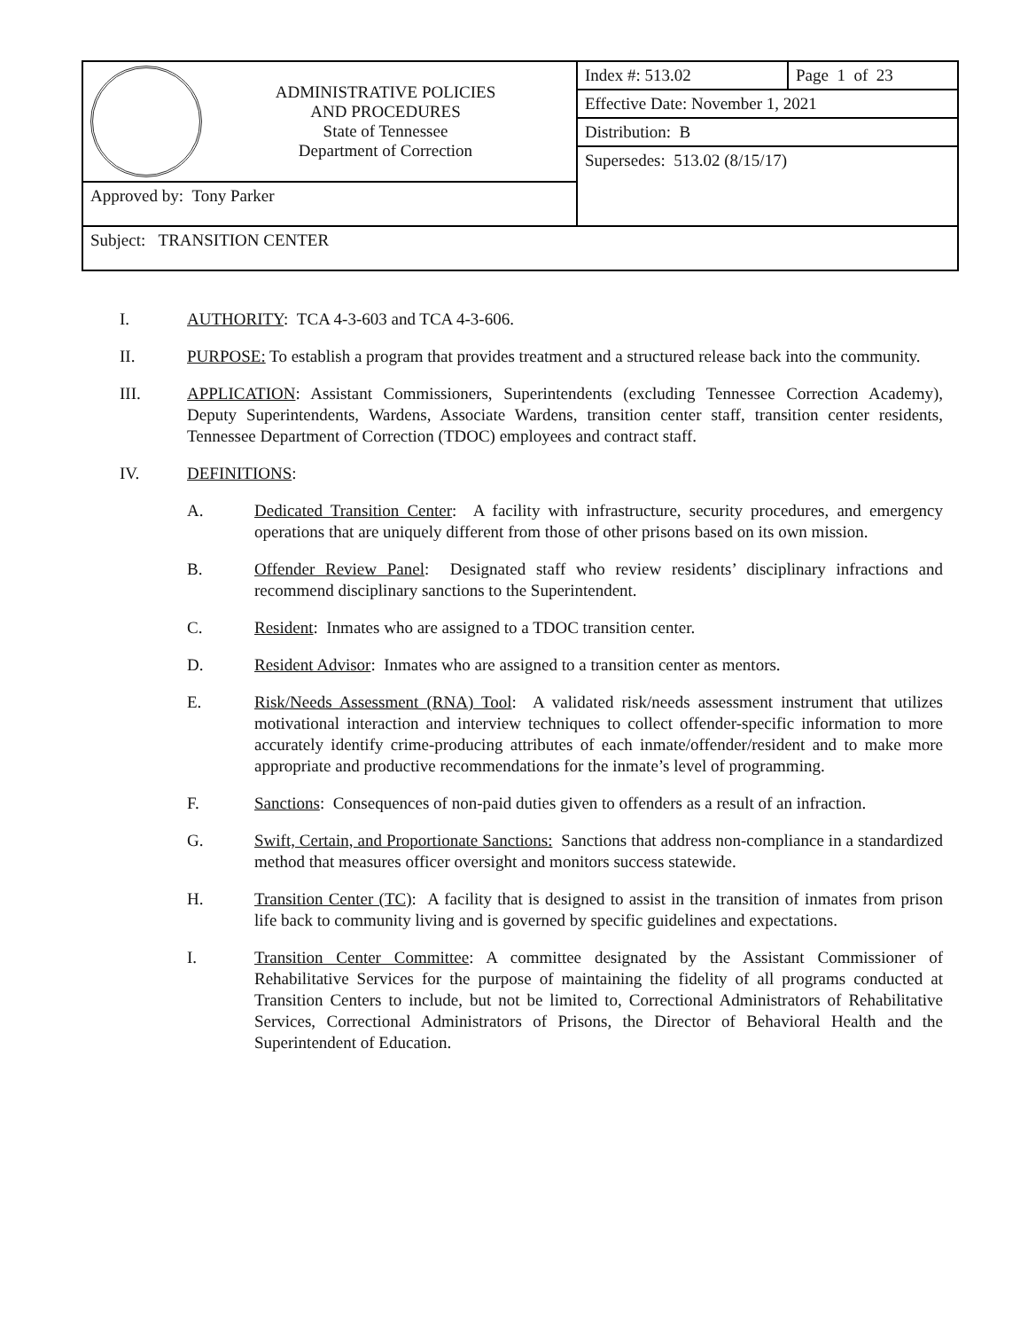| ADMINISTRATIVE POLICIES AND PROCEDURES State of Tennessee Department of Correction | Index #: 513.02 | Page 1 of 23 |
| | Effective Date: November 1, 2021 | |
| | Distribution: B | |
| | Supersedes: 513.02 (8/15/17) | |
| Approved by: Tony Parker | | |
| Subject: TRANSITION CENTER | | |
I. AUTHORITY: TCA 4-3-603 and TCA 4-3-606.
II. PURPOSE: To establish a program that provides treatment and a structured release back into the community.
III. APPLICATION: Assistant Commissioners, Superintendents (excluding Tennessee Correction Academy), Deputy Superintendents, Wardens, Associate Wardens, transition center staff, transition center residents, Tennessee Department of Correction (TDOC) employees and contract staff.
IV. DEFINITIONS:
A. Dedicated Transition Center: A facility with infrastructure, security procedures, and emergency operations that are uniquely different from those of other prisons based on its own mission.
B. Offender Review Panel: Designated staff who review residents’ disciplinary infractions and recommend disciplinary sanctions to the Superintendent.
C. Resident: Inmates who are assigned to a TDOC transition center.
D. Resident Advisor: Inmates who are assigned to a transition center as mentors.
E. Risk/Needs Assessment (RNA) Tool: A validated risk/needs assessment instrument that utilizes motivational interaction and interview techniques to collect offender-specific information to more accurately identify crime-producing attributes of each inmate/offender/resident and to make more appropriate and productive recommendations for the inmate’s level of programming.
F. Sanctions: Consequences of non-paid duties given to offenders as a result of an infraction.
G. Swift, Certain, and Proportionate Sanctions: Sanctions that address non-compliance in a standardized method that measures officer oversight and monitors success statewide.
H. Transition Center (TC): A facility that is designed to assist in the transition of inmates from prison life back to community living and is governed by specific guidelines and expectations.
I. Transition Center Committee: A committee designated by the Assistant Commissioner of Rehabilitative Services for the purpose of maintaining the fidelity of all programs conducted at Transition Centers to include, but not be limited to, Correctional Administrators of Rehabilitative Services, Correctional Administrators of Prisons, the Director of Behavioral Health and the Superintendent of Education.